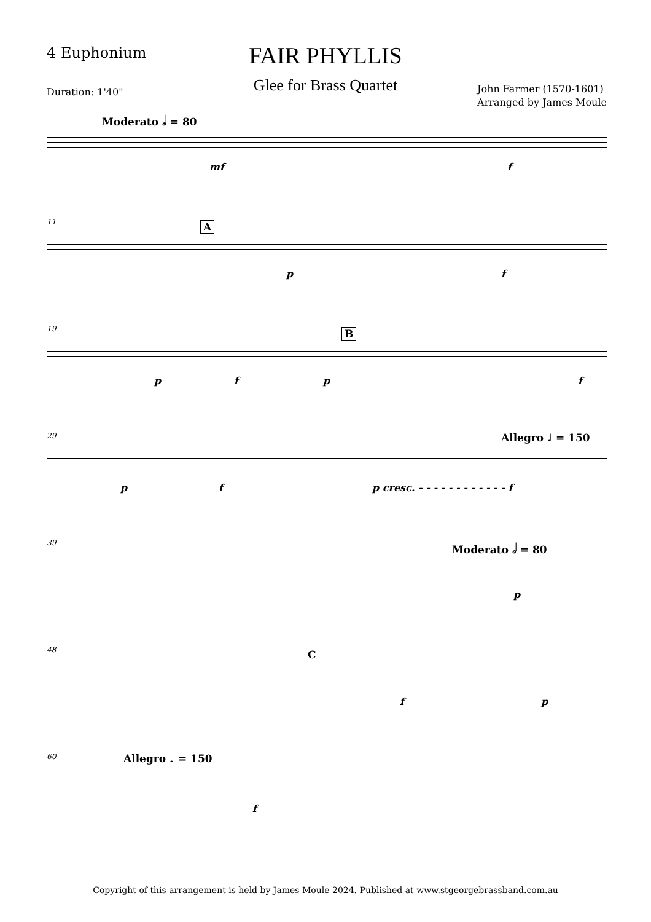4 Euphonium
FAIR PHYLLIS
Glee for Brass Quartet Duration: 1'40"
John Farmer (1570-1601)
Arranged by James Moule
Moderato 𝅗𝅥 = 80
mf f
11 A
p f
19 B
p f p f
29 Allegro ♩ = 150
p f p cresc. - - - - - - - - - - - - f
39 Moderato 𝅗𝅥 = 80
p
48 C
f p
60 Allegro ♩ = 150
f
Copyright of this arrangement is held by James Moule 2024. Published at www.stgeorgebrassband.com.au